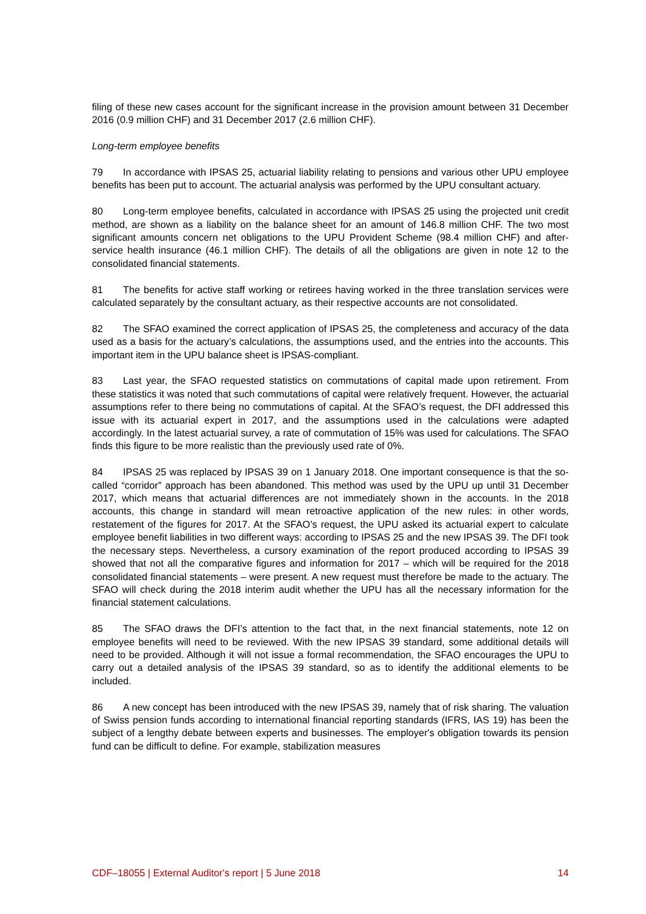filing of these new cases account for the significant increase in the provision amount between 31 December 2016 (0.9 million CHF) and 31 December 2017 (2.6 million CHF).
Long-term employee benefits
79 In accordance with IPSAS 25, actuarial liability relating to pensions and various other UPU employee benefits has been put to account. The actuarial analysis was performed by the UPU consultant actuary.
80 Long-term employee benefits, calculated in accordance with IPSAS 25 using the projected unit credit method, are shown as a liability on the balance sheet for an amount of 146.8 million CHF. The two most significant amounts concern net obligations to the UPU Provident Scheme (98.4 million CHF) and after-service health insurance (46.1 million CHF). The details of all the obligations are given in note 12 to the consolidated financial statements.
81 The benefits for active staff working or retirees having worked in the three translation services were calculated separately by the consultant actuary, as their respective accounts are not consolidated.
82 The SFAO examined the correct application of IPSAS 25, the completeness and accuracy of the data used as a basis for the actuary’s calculations, the assumptions used, and the entries into the accounts. This important item in the UPU balance sheet is IPSAS-compliant.
83 Last year, the SFAO requested statistics on commutations of capital made upon retirement. From these statistics it was noted that such commutations of capital were relatively frequent. However, the actuarial assumptions refer to there being no commutations of capital. At the SFAO’s request, the DFI addressed this issue with its actuarial expert in 2017, and the assumptions used in the calculations were adapted accordingly. In the latest actuarial survey, a rate of commutation of 15% was used for calculations. The SFAO finds this figure to be more realistic than the previously used rate of 0%.
84 IPSAS 25 was replaced by IPSAS 39 on 1 January 2018. One important consequence is that the so-called “corridor” approach has been abandoned. This method was used by the UPU up until 31 December 2017, which means that actuarial differences are not immediately shown in the accounts. In the 2018 accounts, this change in standard will mean retroactive application of the new rules: in other words, restatement of the figures for 2017. At the SFAO’s request, the UPU asked its actuarial expert to calculate employee benefit liabilities in two different ways: according to IPSAS 25 and the new IPSAS 39. The DFI took the necessary steps. Nevertheless, a cursory examination of the report produced according to IPSAS 39 showed that not all the comparative figures and information for 2017 – which will be required for the 2018 consolidated financial statements – were present. A new request must therefore be made to the actuary. The SFAO will check during the 2018 interim audit whether the UPU has all the necessary information for the financial statement calculations.
85 The SFAO draws the DFI’s attention to the fact that, in the next financial statements, note 12 on employee benefits will need to be reviewed. With the new IPSAS 39 standard, some additional details will need to be provided. Although it will not issue a formal recommendation, the SFAO encourages the UPU to carry out a detailed analysis of the IPSAS 39 standard, so as to identify the additional elements to be included.
86 A new concept has been introduced with the new IPSAS 39, namely that of risk sharing. The valuation of Swiss pension funds according to international financial reporting standards (IFRS, IAS 19) has been the subject of a lengthy debate between experts and businesses. The employer's obligation towards its pension fund can be difficult to define. For example, stabilization measures
CDF–18055 | External Auditor's report | 5 June 2018 14